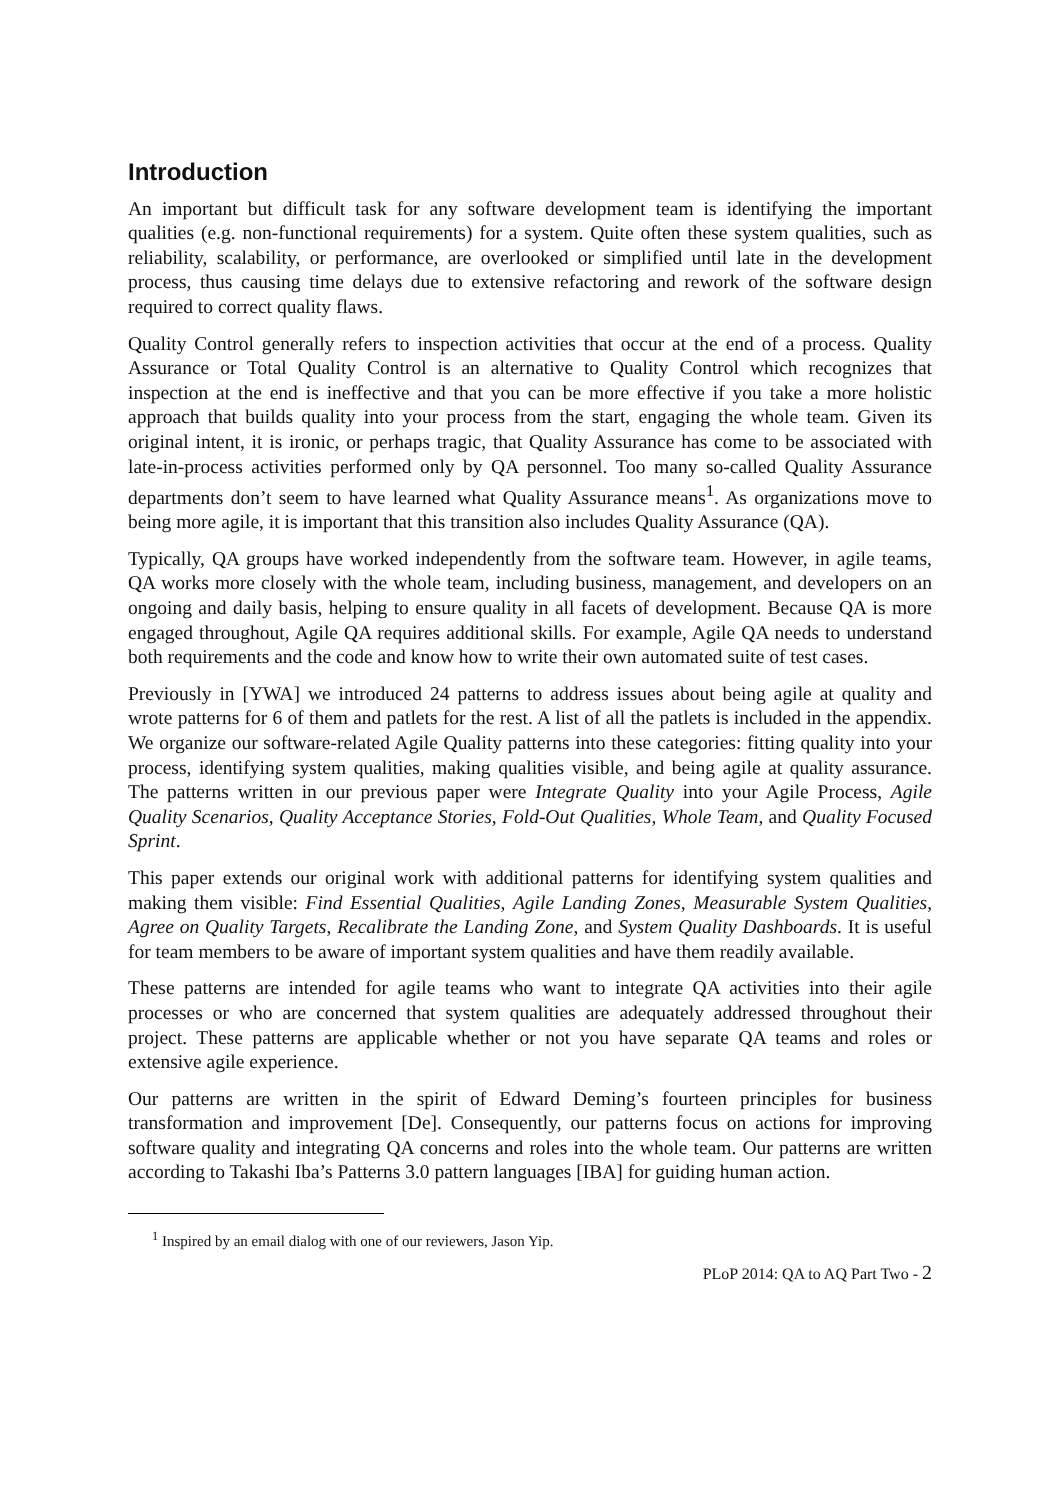Introduction
An important but difficult task for any software development team is identifying the important qualities (e.g. non-functional requirements) for a system. Quite often these system qualities, such as reliability, scalability, or performance, are overlooked or simplified until late in the development process, thus causing time delays due to extensive refactoring and rework of the software design required to correct quality flaws.
Quality Control generally refers to inspection activities that occur at the end of a process. Quality Assurance or Total Quality Control is an alternative to Quality Control which recognizes that inspection at the end is ineffective and that you can be more effective if you take a more holistic approach that builds quality into your process from the start, engaging the whole team. Given its original intent, it is ironic, or perhaps tragic, that Quality Assurance has come to be associated with late-in-process activities performed only by QA personnel. Too many so-called Quality Assurance departments don’t seem to have learned what Quality Assurance means<sup>1</sup>. As organizations move to being more agile, it is important that this transition also includes Quality Assurance (QA).
Typically, QA groups have worked independently from the software team. However, in agile teams, QA works more closely with the whole team, including business, management, and developers on an ongoing and daily basis, helping to ensure quality in all facets of development. Because QA is more engaged throughout, Agile QA requires additional skills. For example, Agile QA needs to understand both requirements and the code and know how to write their own automated suite of test cases.
Previously in [YWA] we introduced 24 patterns to address issues about being agile at quality and wrote patterns for 6 of them and patlets for the rest. A list of all the patlets is included in the appendix. We organize our software-related Agile Quality patterns into these categories: fitting quality into your process, identifying system qualities, making qualities visible, and being agile at quality assurance. The patterns written in our previous paper were Integrate Quality into your Agile Process, Agile Quality Scenarios, Quality Acceptance Stories, Fold-Out Qualities, Whole Team, and Quality Focused Sprint.
This paper extends our original work with additional patterns for identifying system qualities and making them visible: Find Essential Qualities, Agile Landing Zones, Measurable System Qualities, Agree on Quality Targets, Recalibrate the Landing Zone, and System Quality Dashboards. It is useful for team members to be aware of important system qualities and have them readily available.
These patterns are intended for agile teams who want to integrate QA activities into their agile processes or who are concerned that system qualities are adequately addressed throughout their project. These patterns are applicable whether or not you have separate QA teams and roles or extensive agile experience.
Our patterns are written in the spirit of Edward Deming’s fourteen principles for business transformation and improvement [De]. Consequently, our patterns focus on actions for improving software quality and integrating QA concerns and roles into the whole team. Our patterns are written according to Takashi Iba’s Patterns 3.0 pattern languages [IBA] for guiding human action.
<sup>1</sup> Inspired by an email dialog with one of our reviewers, Jason Yip.
PLoP 2014: QA to AQ Part Two - 2